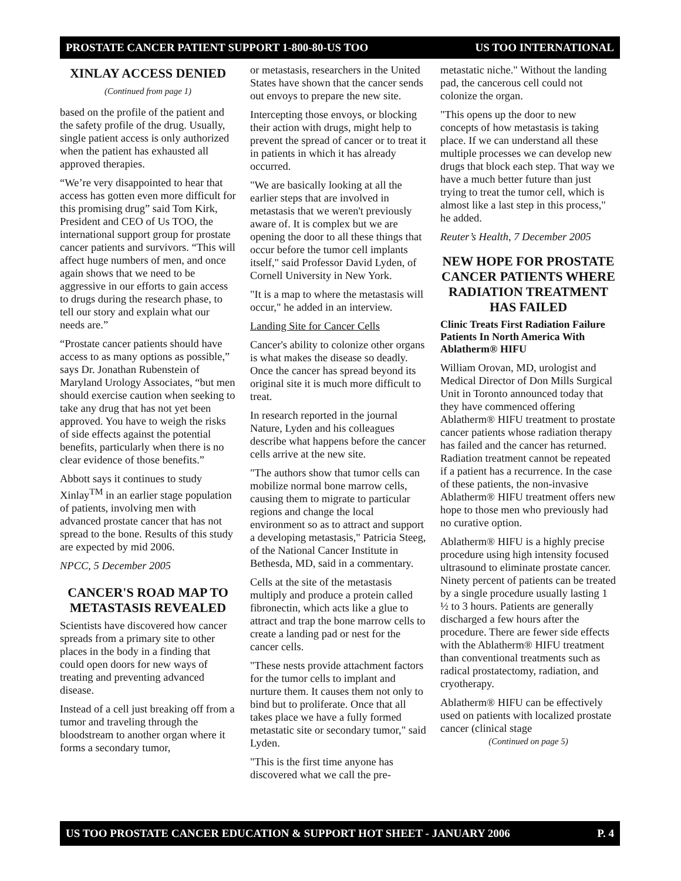PROSTATE CANCER PATIENT SUPPORT 1-800-80-US TOO US TOO INTERNATIONAL
XINLAY ACCESS DENIED
(Continued from page 1)
based on the profile of the patient and the safety profile of the drug. Usually, single patient access is only authorized when the patient has exhausted all approved therapies.
“We’re very disappointed to hear that access has gotten even more difficult for this promising drug” said Tom Kirk, President and CEO of Us TOO, the international support group for prostate cancer patients and survivors. “This will affect huge numbers of men, and once again shows that we need to be aggressive in our efforts to gain access to drugs during the research phase, to tell our story and explain what our needs are.”
“Prostate cancer patients should have access to as many options as possible,” says Dr. Jonathan Rubenstein of Maryland Urology Associates, “but men should exercise caution when seeking to take any drug that has not yet been approved. You have to weigh the risks of side effects against the potential benefits, particularly when there is no clear evidence of those benefits.”
Abbott says it continues to study Xinlay<sup>TM</sup> in an earlier stage population of patients, involving men with advanced prostate cancer that has not spread to the bone. Results of this study are expected by mid 2006.
NPCC, 5 December 2005
CANCER'S ROAD MAP TO METASTASIS REVEALED
Scientists have discovered how cancer spreads from a primary site to other places in the body in a finding that could open doors for new ways of treating and preventing advanced disease.
Instead of a cell just breaking off from a tumor and traveling through the bloodstream to another organ where it forms a secondary tumor,
or metastasis, researchers in the United States have shown that the cancer sends out envoys to prepare the new site.
Intercepting those envoys, or blocking their action with drugs, might help to prevent the spread of cancer or to treat it in patients in which it has already occurred.
"We are basically looking at all the earlier steps that are involved in metastasis that we weren't previously aware of. It is complex but we are opening the door to all these things that occur before the tumor cell implants itself," said Professor David Lyden, of Cornell University in New York.
"It is a map to where the metastasis will occur," he added in an interview.
Landing Site for Cancer Cells
Cancer's ability to colonize other organs is what makes the disease so deadly. Once the cancer has spread beyond its original site it is much more difficult to treat.
In research reported in the journal Nature, Lyden and his colleagues describe what happens before the cancer cells arrive at the new site.
"The authors show that tumor cells can mobilize normal bone marrow cells, causing them to migrate to particular regions and change the local environment so as to attract and support a developing metastasis," Patricia Steeg, of the National Cancer Institute in Bethesda, MD, said in a commentary.
Cells at the site of the metastasis multiply and produce a protein called fibronectin, which acts like a glue to attract and trap the bone marrow cells to create a landing pad or nest for the cancer cells.
"These nests provide attachment factors for the tumor cells to implant and nurture them. It causes them not only to bind but to proliferate. Once that all takes place we have a fully formed metastatic site or secondary tumor," said Lyden.
"This is the first time anyone has discovered what we call the pre-
metastatic niche." Without the landing pad, the cancerous cell could not colonize the organ.
"This opens up the door to new concepts of how metastasis is taking place. If we can understand all these multiple processes we can develop new drugs that block each step. That way we have a much better future than just trying to treat the tumor cell, which is almost like a last step in this process," he added.
Reuter’s Health, 7 December 2005
NEW HOPE FOR PROSTATE CANCER PATIENTS WHERE RADIATION TREATMENT HAS FAILED
Clinic Treats First Radiation Failure Patients In North America With Ablatherm® HIFU
William Orovan, MD, urologist and Medical Director of Don Mills Surgical Unit in Toronto announced today that they have commenced offering Ablatherm® HIFU treatment to prostate cancer patients whose radiation therapy has failed and the cancer has returned. Radiation treatment cannot be repeated if a patient has a recurrence. In the case of these patients, the non-invasive Ablatherm® HIFU treatment offers new hope to those men who previously had no curative option.
Ablatherm® HIFU is a highly precise procedure using high intensity focused ultrasound to eliminate prostate cancer. Ninety percent of patients can be treated by a single procedure usually lasting 1 ½ to 3 hours. Patients are generally discharged a few hours after the procedure. There are fewer side effects with the Ablatherm® HIFU treatment than conventional treatments such as radical prostatectomy, radiation, and cryotherapy.
Ablatherm® HIFU can be effectively used on patients with localized prostate cancer (clinical stage
(Continued on page 5)
US TOO PROSTATE CANCER EDUCATION & SUPPORT HOT SHEET - JANUARY 2006 P. 4